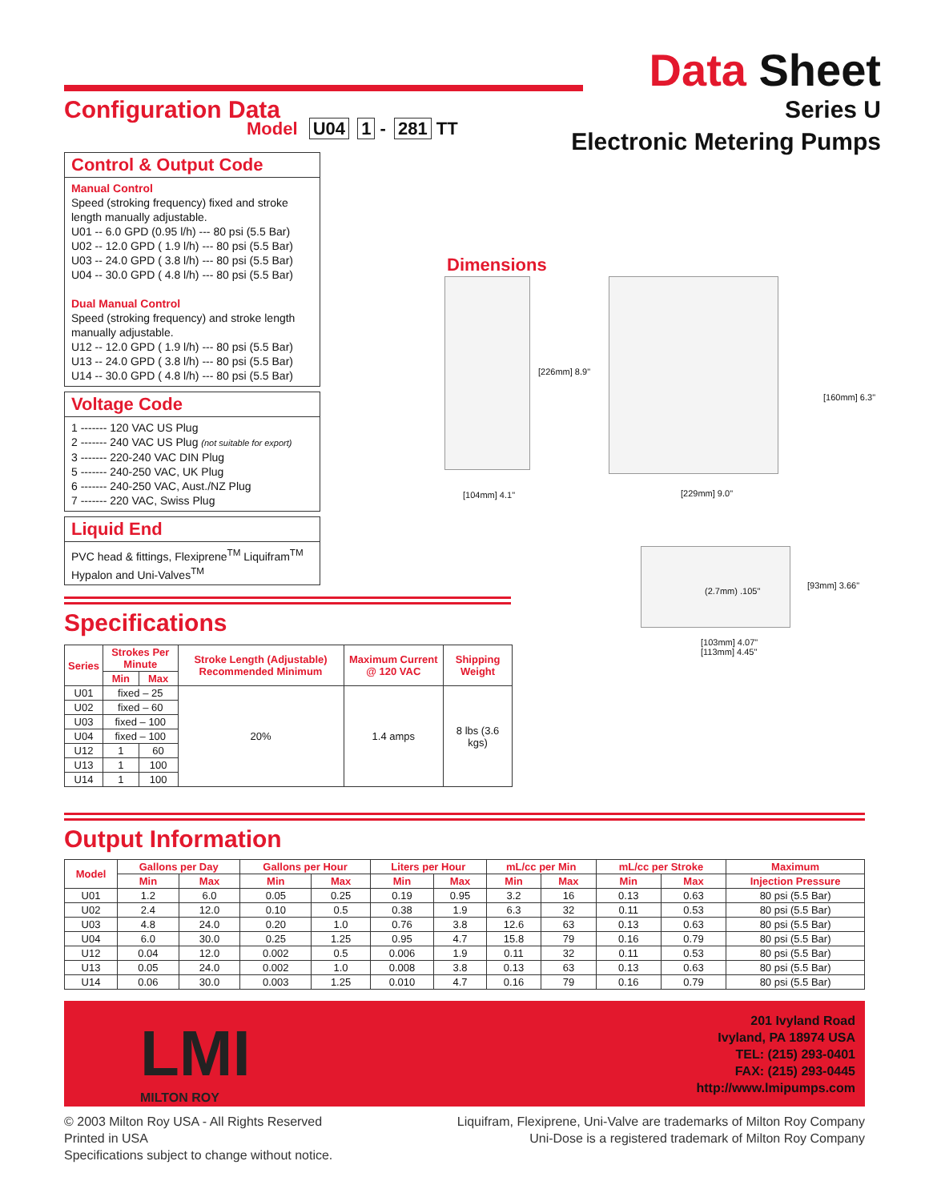Data Sheet
Series U
Electronic Metering Pumps
Configuration Data
Control & Output Code
Manual Control
Speed (stroking frequency) fixed and stroke length manually adjustable.
U01 -- 6.0 GPD (0.95 l/h) --- 80 psi (5.5 Bar)
U02 -- 12.0 GPD ( 1.9 l/h) --- 80 psi (5.5 Bar)
U03 -- 24.0 GPD ( 3.8 l/h) --- 80 psi (5.5 Bar)
U04 -- 30.0 GPD ( 4.8 l/h) --- 80 psi (5.5 Bar)
Dual Manual Control
Speed (stroking frequency) and stroke length manually adjustable.
U12 -- 12.0 GPD ( 1.9 l/h) --- 80 psi (5.5 Bar)
U13 -- 24.0 GPD ( 3.8 l/h) --- 80 psi (5.5 Bar)
U14 -- 30.0 GPD ( 4.8 l/h) --- 80 psi (5.5 Bar)
Voltage Code
1 ------- 120 VAC US Plug
2 ------- 240 VAC US Plug (not suitable for export)
3 ------- 220-240 VAC DIN Plug
5 ------- 240-250 VAC, UK Plug
6 ------- 240-250 VAC, Aust./NZ Plug
7 ------- 220 VAC, Swiss Plug
Liquid End
PVC head & fittings, Flexiprene<sup>TM</sup> Liquifram<sup>TM</sup> Hypalon and Uni-Valves<sup>TM</sup>
Model U04 1 - 281 TT
Dimensions
[226mm] 8.9"
[104mm] 4.1"
[160mm] 6.3"
[229mm] 9.0"
(2.7mm) .105"
[93mm] 3.66"
[103mm] 4.07"
[113mm] 4.45"
Specifications
| Series | Strokes Per Minute | | Stroke Length (Adjustable) Recommended Minimum | Maximum Current @ 120 VAC | Shipping Weight |
| --- | --- | --- | --- | --- | --- |
| | Min | Max | | | |
| U01 | fixed – 25 | | 20% | 1.4 amps | 8 lbs (3.6 kgs) |
| U02 | fixed – 60 | | | | |
| U03 | fixed – 100 | | | | |
| U04 | fixed – 100 | | | | |
| U12 | 1 | 60 | | | |
| U13 | 1 | 100 | | | |
| U14 | 1 | 100 | | | |
Output Information
| Model | Gallons per Day | | Gallons per Hour | | Liters per Hour | | mL/cc per Min | | mL/cc per Stroke | | Maximum |
| --- | --- | --- | --- | --- | --- | --- | --- | --- | --- | --- | --- |
| | Min | Max | Min | Max | Min | Max | Min | Max | Min | Max | Injection Pressure |
| U01 | 1.2 | 6.0 | 0.05 | 0.25 | 0.19 | 0.95 | 3.2 | 16 | 0.13 | 0.63 | 80 psi (5.5 Bar) |
| U02 | 2.4 | 12.0 | 0.10 | 0.5 | 0.38 | 1.9 | 6.3 | 32 | 0.11 | 0.53 | 80 psi (5.5 Bar) |
| U03 | 4.8 | 24.0 | 0.20 | 1.0 | 0.76 | 3.8 | 12.6 | 63 | 0.13 | 0.63 | 80 psi (5.5 Bar) |
| U04 | 6.0 | 30.0 | 0.25 | 1.25 | 0.95 | 4.7 | 15.8 | 79 | 0.16 | 0.79 | 80 psi (5.5 Bar) |
| U12 | 0.04 | 12.0 | 0.002 | 0.5 | 0.006 | 1.9 | 0.11 | 32 | 0.11 | 0.53 | 80 psi (5.5 Bar) |
| U13 | 0.05 | 24.0 | 0.002 | 1.0 | 0.008 | 3.8 | 0.13 | 63 | 0.13 | 0.63 | 80 psi (5.5 Bar) |
| U14 | 0.06 | 30.0 | 0.003 | 1.25 | 0.010 | 4.7 | 0.16 | 79 | 0.16 | 0.79 | 80 psi (5.5 Bar) |
LMI
MILTON ROY
201 Ivyland Road
Ivyland, PA 18974 USA
TEL: (215) 293-0401
FAX: (215) 293-0445
http://www.lmipumps.com
© 2003 Milton Roy USA - All Rights Reserved
Printed in USA
Specifications subject to change without notice.
Liquifram, Flexiprene, Uni-Valve are trademarks of Milton Roy Company
Uni-Dose is a registered trademark of Milton Roy Company